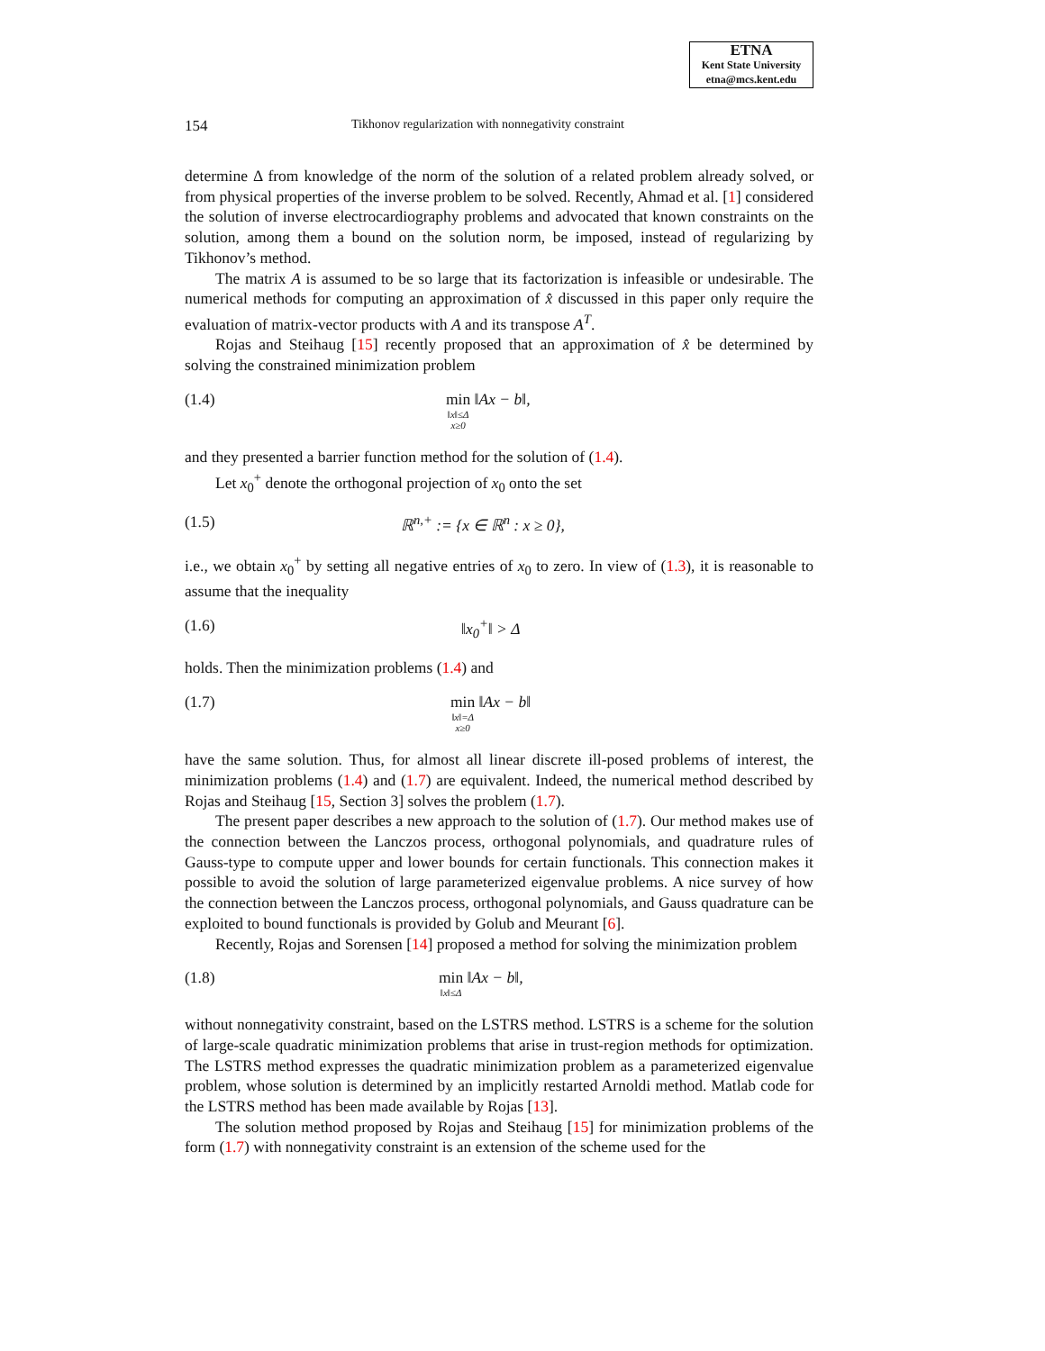ETNA
Kent State University
etna@mcs.kent.edu
154 Tikhonov regularization with nonnegativity constraint
determine Δ from knowledge of the norm of the solution of a related problem already solved, or from physical properties of the inverse problem to be solved. Recently, Ahmad et al. [1] considered the solution of inverse electrocardiography problems and advocated that known constraints on the solution, among them a bound on the solution norm, be imposed, instead of regularizing by Tikhonov’s method.
The matrix A is assumed to be so large that its factorization is infeasible or undesirable. The numerical methods for computing an approximation of x̂ discussed in this paper only require the evaluation of matrix-vector products with A and its transpose A<sup>T</sup>.
Rojas and Steihaug [15] recently proposed that an approximation of x̂ be determined by solving the constrained minimization problem
(1.4) min
‖x‖≤Δ
x≥0
‖Ax − b‖,
and they presented a barrier function method for the solution of (1.4).
Let x<sub>0</sub><sup>+</sup> denote the orthogonal projection of x<sub>0</sub> onto the set
(1.5) ℝ<sup>n,+</sup> := {x ∈ ℝ<sup>n</sup> : x ≥ 0},
i.e., we obtain x<sub>0</sub><sup>+</sup> by setting all negative entries of x<sub>0</sub> to zero. In view of (1.3), it is reasonable to assume that the inequality
(1.6) ‖x<sub>0</sub><sup>+</sup>‖ > Δ
holds. Then the minimization problems (1.4) and
(1.7) min
‖x‖=Δ
x≥0
‖Ax − b‖
have the same solution. Thus, for almost all linear discrete ill-posed problems of interest, the minimization problems (1.4) and (1.7) are equivalent. Indeed, the numerical method described by Rojas and Steihaug [15, Section 3] solves the problem (1.7).
The present paper describes a new approach to the solution of (1.7). Our method makes use of the connection between the Lanczos process, orthogonal polynomials, and quadrature rules of Gauss-type to compute upper and lower bounds for certain functionals. This connection makes it possible to avoid the solution of large parameterized eigenvalue problems. A nice survey of how the connection between the Lanczos process, orthogonal polynomials, and Gauss quadrature can be exploited to bound functionals is provided by Golub and Meurant [6].
Recently, Rojas and Sorensen [14] proposed a method for solving the minimization problem
(1.8) min
‖x‖≤Δ
‖Ax − b‖,
without nonnegativity constraint, based on the LSTRS method. LSTRS is a scheme for the solution of large-scale quadratic minimization problems that arise in trust-region methods for optimization. The LSTRS method expresses the quadratic minimization problem as a parameterized eigenvalue problem, whose solution is determined by an implicitly restarted Arnoldi method. Matlab code for the LSTRS method has been made available by Rojas [13].
The solution method proposed by Rojas and Steihaug [15] for minimization problems of the form (1.7) with nonnegativity constraint is an extension of the scheme used for the